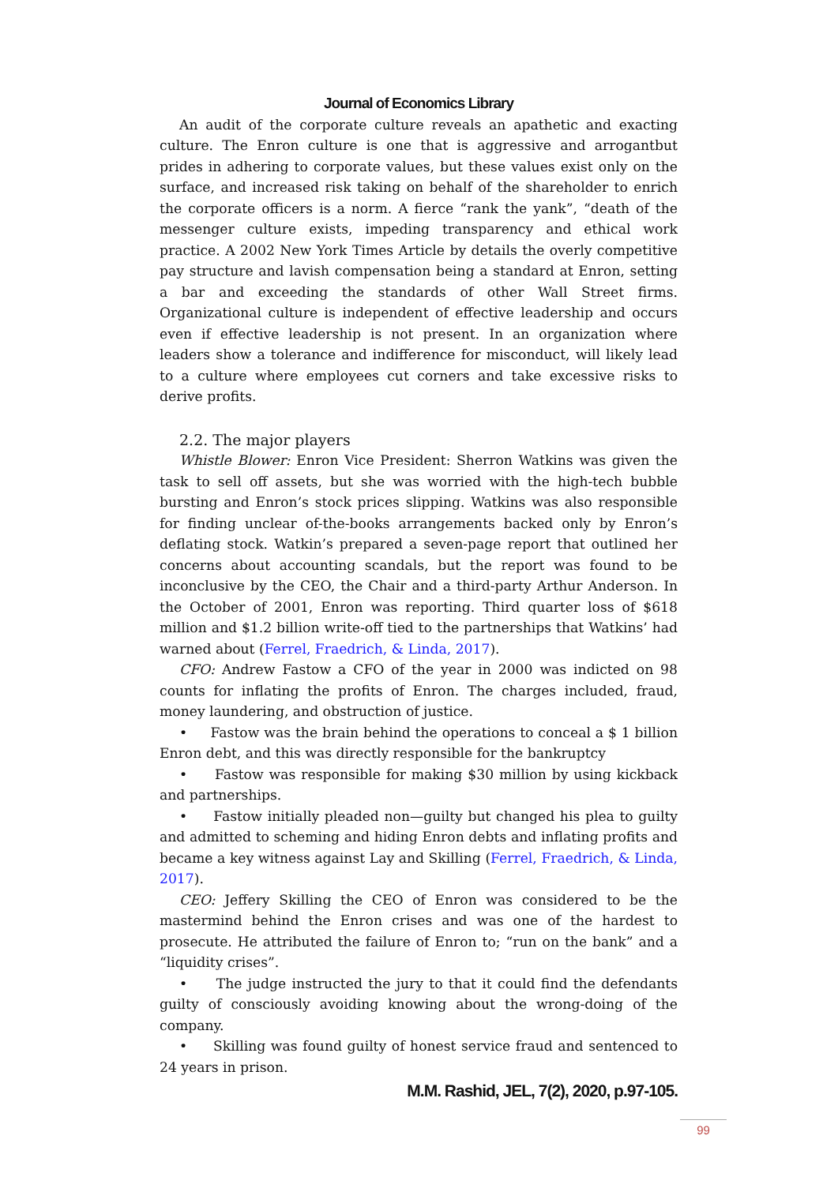Journal of Economics Library
An audit of the corporate culture reveals an apathetic and exacting culture. The Enron culture is one that is aggressive and arrogantbut prides in adhering to corporate values, but these values exist only on the surface, and increased risk taking on behalf of the shareholder to enrich the corporate officers is a norm. A fierce “rank the yank”, “death of the messenger culture exists, impeding transparency and ethical work practice. A 2002 New York Times Article by details the overly competitive pay structure and lavish compensation being a standard at Enron, setting a bar and exceeding the standards of other Wall Street firms. Organizational culture is independent of effective leadership and occurs even if effective leadership is not present. In an organization where leaders show a tolerance and indifference for misconduct, will likely lead to a culture where employees cut corners and take excessive risks to derive profits.
2.2. The major players
Whistle Blower: Enron Vice President: Sherron Watkins was given the task to sell off assets, but she was worried with the high-tech bubble bursting and Enron’s stock prices slipping. Watkins was also responsible for finding unclear of-the-books arrangements backed only by Enron’s deflating stock. Watkin’s prepared a seven-page report that outlined her concerns about accounting scandals, but the report was found to be inconclusive by the CEO, the Chair and a third-party Arthur Anderson. In the October of 2001, Enron was reporting. Third quarter loss of $618 million and $1.2 billion write-off tied to the partnerships that Watkins’ had warned about (Ferrel, Fraedrich, & Linda, 2017).
CFO: Andrew Fastow a CFO of the year in 2000 was indicted on 98 counts for inflating the profits of Enron. The charges included, fraud, money laundering, and obstruction of justice.
• Fastow was the brain behind the operations to conceal a $ 1 billion Enron debt, and this was directly responsible for the bankruptcy
• Fastow was responsible for making $30 million by using kickback and partnerships.
• Fastow initially pleaded non—guilty but changed his plea to guilty and admitted to scheming and hiding Enron debts and inflating profits and became a key witness against Lay and Skilling (Ferrel, Fraedrich, & Linda, 2017).
CEO: Jeffery Skilling the CEO of Enron was considered to be the mastermind behind the Enron crises and was one of the hardest to prosecute. He attributed the failure of Enron to; “run on the bank” and a “liquidity crises”.
• The judge instructed the jury to that it could find the defendants guilty of consciously avoiding knowing about the wrong-doing of the company.
• Skilling was found guilty of honest service fraud and sentenced to 24 years in prison.
M.M. Rashid, JEL, 7(2), 2020, p.97-105.
99